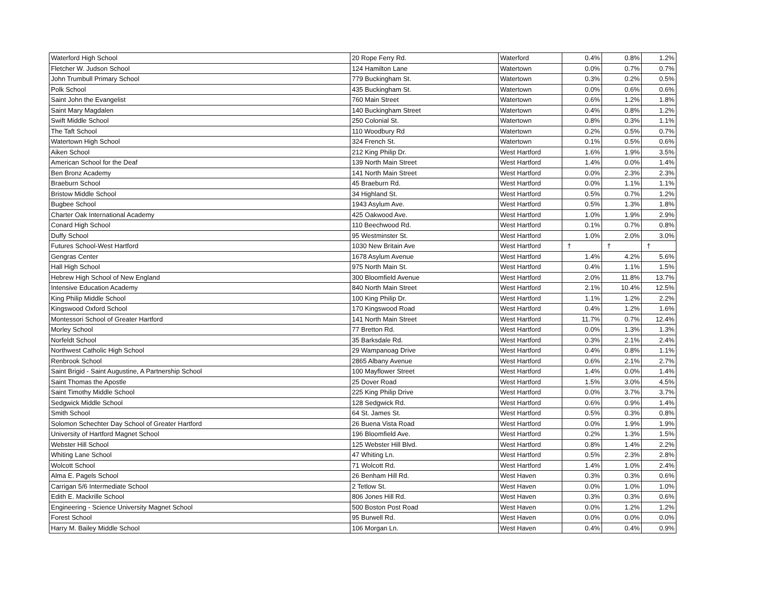| Waterford High School | 20 Rope Ferry Rd. | Waterford | 0.4% | 0.8% | 1.2% |
| Fletcher W. Judson School | 124 Hamilton Lane | Watertown | 0.0% | 0.7% | 0.7% |
| John Trumbull Primary School | 779 Buckingham St. | Watertown | 0.3% | 0.2% | 0.5% |
| Polk School | 435 Buckingham St. | Watertown | 0.0% | 0.6% | 0.6% |
| Saint John the Evangelist | 760 Main Street | Watertown | 0.6% | 1.2% | 1.8% |
| Saint Mary Magdalen | 140 Buckingham Street | Watertown | 0.4% | 0.8% | 1.2% |
| Swift Middle School | 250 Colonial St. | Watertown | 0.8% | 0.3% | 1.1% |
| The Taft School | 110 Woodbury Rd | Watertown | 0.2% | 0.5% | 0.7% |
| Watertown High School | 324 French St. | Watertown | 0.1% | 0.5% | 0.6% |
| Aiken School | 212 King Philip Dr. | West Hartford | 1.6% | 1.9% | 3.5% |
| American School for the Deaf | 139 North Main Street | West Hartford | 1.4% | 0.0% | 1.4% |
| Ben Bronz Academy | 141 North Main Street | West Hartford | 0.0% | 2.3% | 2.3% |
| Braeburn School | 45 Braeburn Rd. | West Hartford | 0.0% | 1.1% | 1.1% |
| Bristow Middle School | 34 Highland St. | West Hartford | 0.5% | 0.7% | 1.2% |
| Bugbee School | 1943 Asylum Ave. | West Hartford | 0.5% | 1.3% | 1.8% |
| Charter Oak International Academy | 425 Oakwood Ave. | West Hartford | 1.0% | 1.9% | 2.9% |
| Conard High School | 110 Beechwood Rd. | West Hartford | 0.1% | 0.7% | 0.8% |
| Duffy School | 95 Westminster St. | West Hartford | 1.0% | 2.0% | 3.0% |
| Futures School-West Hartford | 1030 New Britain Ave | West Hartford | † | † | † |
| Gengras Center | 1678 Asylum Avenue | West Hartford | 1.4% | 4.2% | 5.6% |
| Hall High School | 975 North Main St. | West Hartford | 0.4% | 1.1% | 1.5% |
| Hebrew High School of New England | 300 Bloomfield Avenue | West Hartford | 2.0% | 11.8% | 13.7% |
| Intensive Education Academy | 840 North Main Street | West Hartford | 2.1% | 10.4% | 12.5% |
| King Philip Middle School | 100 King Philip Dr. | West Hartford | 1.1% | 1.2% | 2.2% |
| Kingswood Oxford School | 170 Kingswood Road | West Hartford | 0.4% | 1.2% | 1.6% |
| Montessori School of Greater Hartford | 141 North Main Street | West Hartford | 11.7% | 0.7% | 12.4% |
| Morley School | 77 Bretton Rd. | West Hartford | 0.0% | 1.3% | 1.3% |
| Norfeldt School | 35 Barksdale Rd. | West Hartford | 0.3% | 2.1% | 2.4% |
| Northwest Catholic High School | 29 Wampanoag Drive | West Hartford | 0.4% | 0.8% | 1.1% |
| Renbrook School | 2865 Albany Avenue | West Hartford | 0.6% | 2.1% | 2.7% |
| Saint Brigid - Saint Augustine, A Partnership School | 100 Mayflower Street | West Hartford | 1.4% | 0.0% | 1.4% |
| Saint Thomas the Apostle | 25 Dover Road | West Hartford | 1.5% | 3.0% | 4.5% |
| Saint Timothy Middle School | 225 King Philip Drive | West Hartford | 0.0% | 3.7% | 3.7% |
| Sedgwick Middle School | 128 Sedgwick Rd. | West Hartford | 0.6% | 0.9% | 1.4% |
| Smith School | 64 St. James St. | West Hartford | 0.5% | 0.3% | 0.8% |
| Solomon Schechter Day School of Greater Hartford | 26 Buena Vista Road | West Hartford | 0.0% | 1.9% | 1.9% |
| University of Hartford Magnet School | 196 Bloomfield Ave. | West Hartford | 0.2% | 1.3% | 1.5% |
| Webster Hill School | 125 Webster Hill Blvd. | West Hartford | 0.8% | 1.4% | 2.2% |
| Whiting Lane School | 47 Whiting Ln. | West Hartford | 0.5% | 2.3% | 2.8% |
| Wolcott School | 71 Wolcott Rd. | West Hartford | 1.4% | 1.0% | 2.4% |
| Alma E. Pagels School | 26 Benham Hill Rd. | West Haven | 0.3% | 0.3% | 0.6% |
| Carrigan 5/6 Intermediate School | 2 Tetlow St. | West Haven | 0.0% | 1.0% | 1.0% |
| Edith E. Mackrille School | 806 Jones Hill Rd. | West Haven | 0.3% | 0.3% | 0.6% |
| Engineering - Science University Magnet School | 500 Boston Post Road | West Haven | 0.0% | 1.2% | 1.2% |
| Forest School | 95 Burwell Rd. | West Haven | 0.0% | 0.0% | 0.0% |
| Harry M. Bailey Middle School | 106 Morgan Ln. | West Haven | 0.4% | 0.4% | 0.9% |